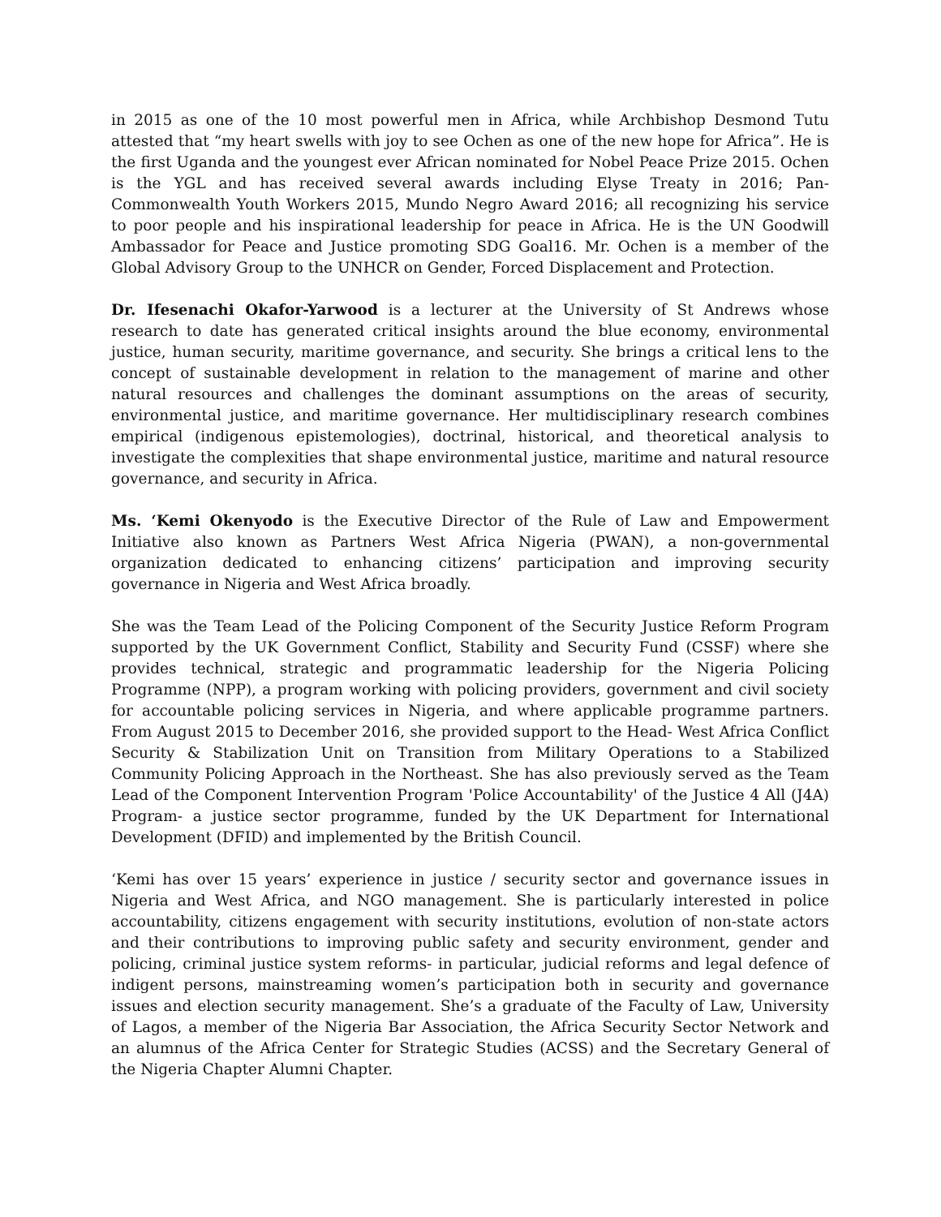in 2015 as one of the 10 most powerful men in Africa, while Archbishop Desmond Tutu attested that “my heart swells with joy to see Ochen as one of the new hope for Africa”. He is the first Uganda and the youngest ever African nominated for Nobel Peace Prize 2015. Ochen is the YGL and has received several awards including Elyse Treaty in 2016; Pan-Commonwealth Youth Workers 2015, Mundo Negro Award 2016; all recognizing his service to poor people and his inspirational leadership for peace in Africa. He is the UN Goodwill Ambassador for Peace and Justice promoting SDG Goal16. Mr. Ochen is a member of the Global Advisory Group to the UNHCR on Gender, Forced Displacement and Protection.
Dr. Ifesenachi Okafor-Yarwood is a lecturer at the University of St Andrews whose research to date has generated critical insights around the blue economy, environmental justice, human security, maritime governance, and security. She brings a critical lens to the concept of sustainable development in relation to the management of marine and other natural resources and challenges the dominant assumptions on the areas of security, environmental justice, and maritime governance. Her multidisciplinary research combines empirical (indigenous epistemologies), doctrinal, historical, and theoretical analysis to investigate the complexities that shape environmental justice, maritime and natural resource governance, and security in Africa.
Ms. ‘Kemi Okenyodo is the Executive Director of the Rule of Law and Empowerment Initiative also known as Partners West Africa Nigeria (PWAN), a non-governmental organization dedicated to enhancing citizens’ participation and improving security governance in Nigeria and West Africa broadly.
She was the Team Lead of the Policing Component of the Security Justice Reform Program supported by the UK Government Conflict, Stability and Security Fund (CSSF) where she provides technical, strategic and programmatic leadership for the Nigeria Policing Programme (NPP), a program working with policing providers, government and civil society for accountable policing services in Nigeria, and where applicable programme partners. From August 2015 to December 2016, she provided support to the Head- West Africa Conflict Security & Stabilization Unit on Transition from Military Operations to a Stabilized Community Policing Approach in the Northeast. She has also previously served as the Team Lead of the Component Intervention Program 'Police Accountability' of the Justice 4 All (J4A) Program- a justice sector programme, funded by the UK Department for International Development (DFID) and implemented by the British Council.
‘Kemi has over 15 years’ experience in justice / security sector and governance issues in Nigeria and West Africa, and NGO management. She is particularly interested in police accountability, citizens engagement with security institutions, evolution of non-state actors and their contributions to improving public safety and security environment, gender and policing, criminal justice system reforms- in particular, judicial reforms and legal defence of indigent persons, mainstreaming women’s participation both in security and governance issues and election security management. She’s a graduate of the Faculty of Law, University of Lagos, a member of the Nigeria Bar Association, the Africa Security Sector Network and an alumnus of the Africa Center for Strategic Studies (ACSS) and the Secretary General of the Nigeria Chapter Alumni Chapter.